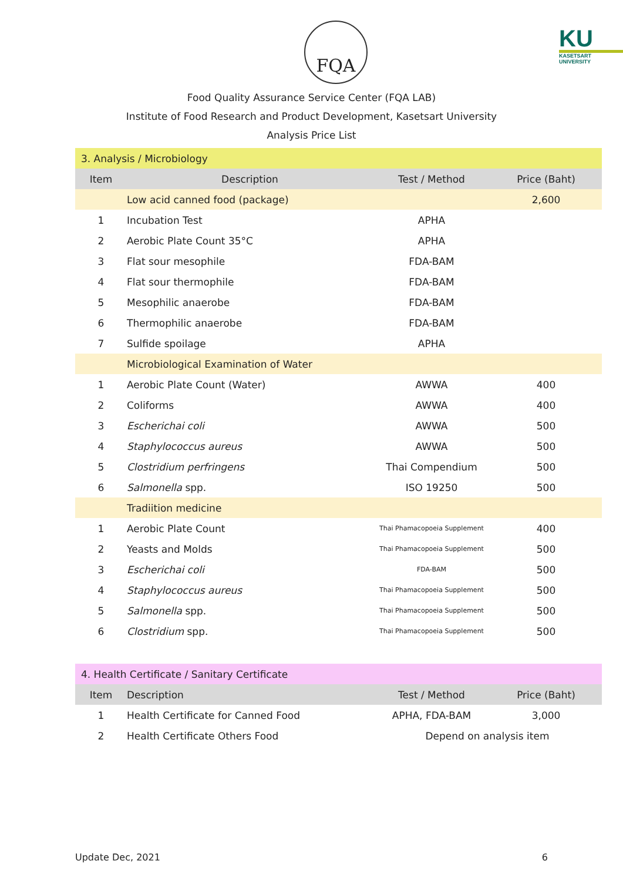FQA KU
KASETSART UNIVERSITY
Food Quality Assurance Service Center (FQA LAB)
Institute of Food Research and Product Development, Kasetsart University
Analysis Price List
| 3. Analysis / Microbiology | | | |
| Item | Description | Test / Method | Price (Baht) |
| | Low acid canned food (package) | | 2,600 |
| 1 | Incubation Test | APHA | |
| 2 | Aerobic Plate Count 35°C | APHA | |
| 3 | Flat sour mesophile | FDA-BAM | |
| 4 | Flat sour thermophile | FDA-BAM | |
| 5 | Mesophilic anaerobe | FDA-BAM | |
| 6 | Thermophilic anaerobe | FDA-BAM | |
| 7 | Sulfide spoilage | APHA | |
| | Microbiological Examination of Water | | |
| 1 | Aerobic Plate Count (Water) | AWWA | 400 |
| 2 | Coliforms | AWWA | 400 |
| 3 | Escherichai coli | AWWA | 500 |
| 4 | Staphylococcus aureus | AWWA | 500 |
| 5 | Clostridium perfringens | Thai Compendium | 500 |
| 6 | Salmonella spp. | ISO 19250 | 500 |
| | Tradiition medicine | | |
| 1 | Aerobic Plate Count | Thai Phamacopoeia Supplement | 400 |
| 2 | Yeasts and Molds | Thai Phamacopoeia Supplement | 500 |
| 3 | Escherichai coli | FDA-BAM | 500 |
| 4 | Staphylococcus aureus | Thai Phamacopoeia Supplement | 500 |
| 5 | Salmonella spp. | Thai Phamacopoeia Supplement | 500 |
| 6 | Clostridium spp. | Thai Phamacopoeia Supplement | 500 |
| 4. Health Certificate / Sanitary Certificate | | | |
| Item | Description | Test / Method | Price (Baht) |
| 1 | Health Certificate for Canned Food | APHA, FDA-BAM | 3,000 |
| 2 | Health Certificate Others Food | Depend on analysis item | |
Update Dec, 2021 6